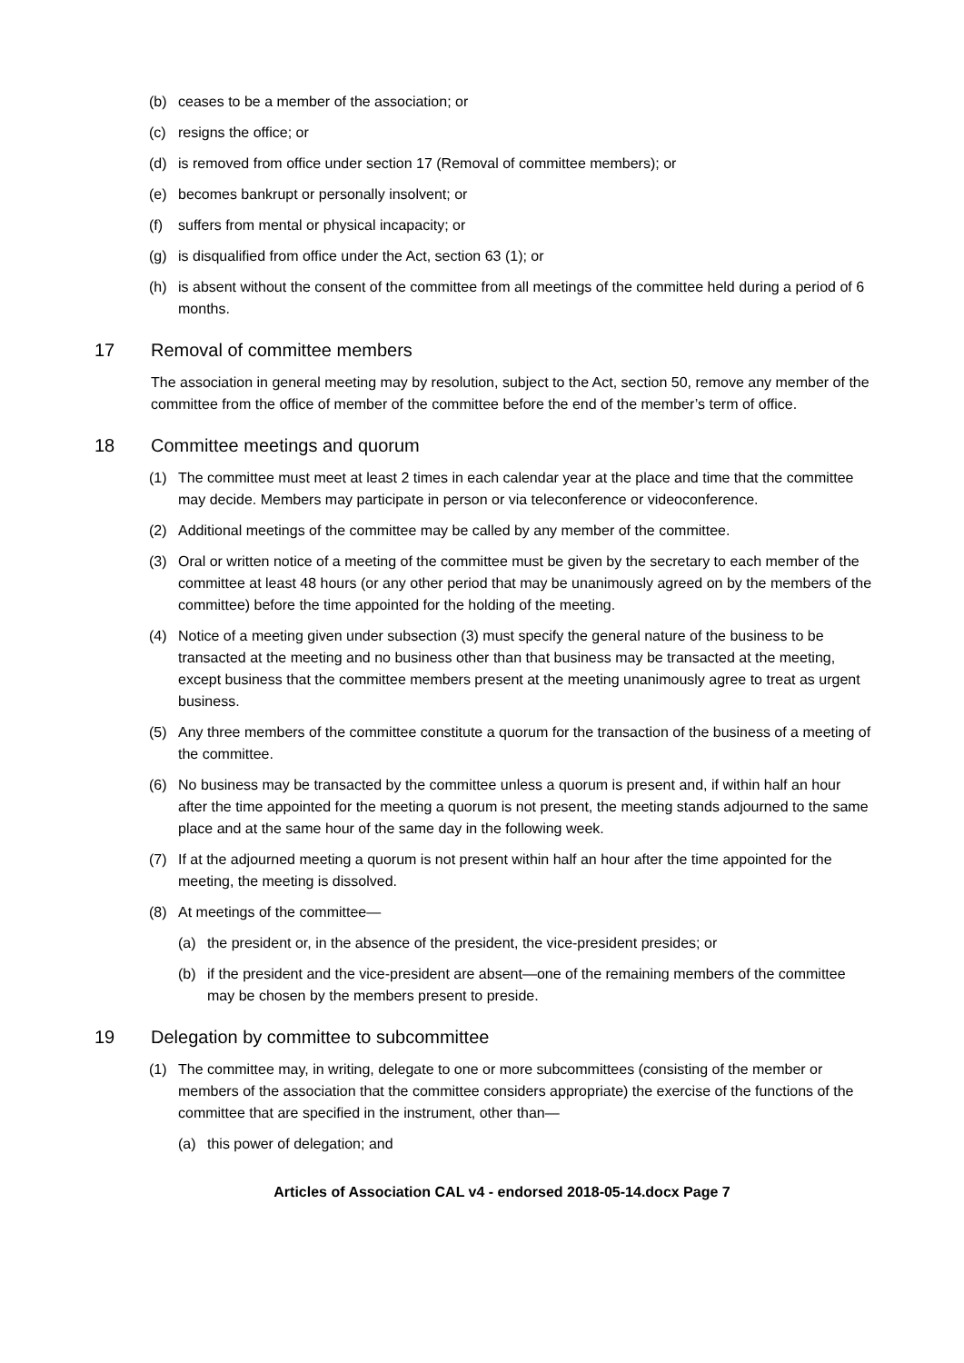(b) ceases to be a member of the association; or
(c) resigns the office; or
(d) is removed from office under section 17 (Removal of committee members); or
(e) becomes bankrupt or personally insolvent; or
(f) suffers from mental or physical incapacity; or
(g) is disqualified from office under the Act, section 63 (1); or
(h) is absent without the consent of the committee from all meetings of the committee held during a period of 6 months.
17 Removal of committee members
The association in general meeting may by resolution, subject to the Act, section 50, remove any member of the committee from the office of member of the committee before the end of the member’s term of office.
18 Committee meetings and quorum
(1) The committee must meet at least 2 times in each calendar year at the place and time that the committee may decide. Members may participate in person or via teleconference or videoconference.
(2) Additional meetings of the committee may be called by any member of the committee.
(3) Oral or written notice of a meeting of the committee must be given by the secretary to each member of the committee at least 48 hours (or any other period that may be unanimously agreed on by the members of the committee) before the time appointed for the holding of the meeting.
(4) Notice of a meeting given under subsection (3) must specify the general nature of the business to be transacted at the meeting and no business other than that business may be transacted at the meeting, except business that the committee members present at the meeting unanimously agree to treat as urgent business.
(5) Any three members of the committee constitute a quorum for the transaction of the business of a meeting of the committee.
(6) No business may be transacted by the committee unless a quorum is present and, if within half an hour after the time appointed for the meeting a quorum is not present, the meeting stands adjourned to the same place and at the same hour of the same day in the following week.
(7) If at the adjourned meeting a quorum is not present within half an hour after the time appointed for the meeting, the meeting is dissolved.
(8) At meetings of the committee—
(a) the president or, in the absence of the president, the vice-president presides; or
(b) if the president and the vice-president are absent—one of the remaining members of the committee may be chosen by the members present to preside.
19 Delegation by committee to subcommittee
(1) The committee may, in writing, delegate to one or more subcommittees (consisting of the member or members of the association that the committee considers appropriate) the exercise of the functions of the committee that are specified in the instrument, other than—
(a) this power of delegation; and
Articles of Association CAL v4 - endorsed 2018-05-14.docx Page 7